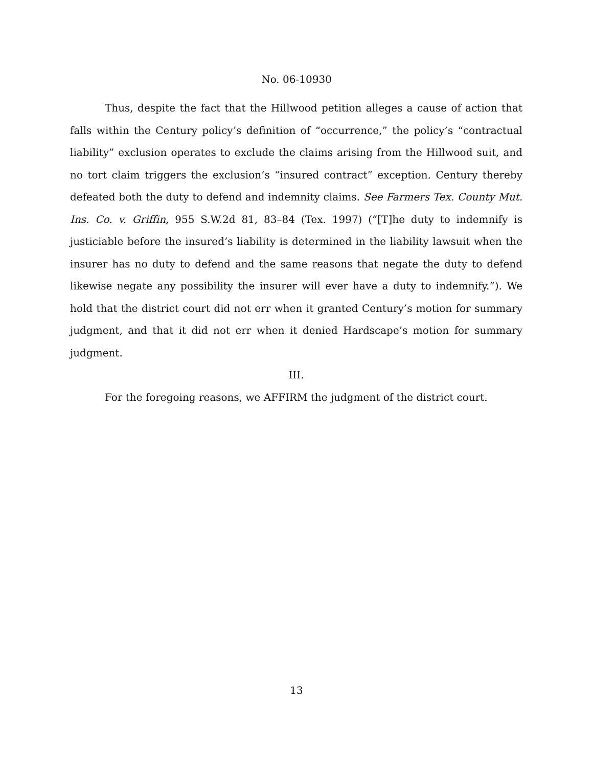No. 06-10930
Thus, despite the fact that the Hillwood petition alleges a cause of action that falls within the Century policy’s definition of “occurrence,” the policy’s “contractual liability” exclusion operates to exclude the claims arising from the Hillwood suit, and no tort claim triggers the exclusion’s “insured contract” exception. Century thereby defeated both the duty to defend and indemnity claims. See Farmers Tex. County Mut. Ins. Co. v. Griffin, 955 S.W.2d 81, 83–84 (Tex. 1997) (“[T]he duty to indemnify is justiciable before the insured’s liability is determined in the liability lawsuit when the insurer has no duty to defend and the same reasons that negate the duty to defend likewise negate any possibility the insurer will ever have a duty to indemnify.”). We hold that the district court did not err when it granted Century’s motion for summary judgment, and that it did not err when it denied Hardscape’s motion for summary judgment.
III.
For the foregoing reasons, we AFFIRM the judgment of the district court.
13